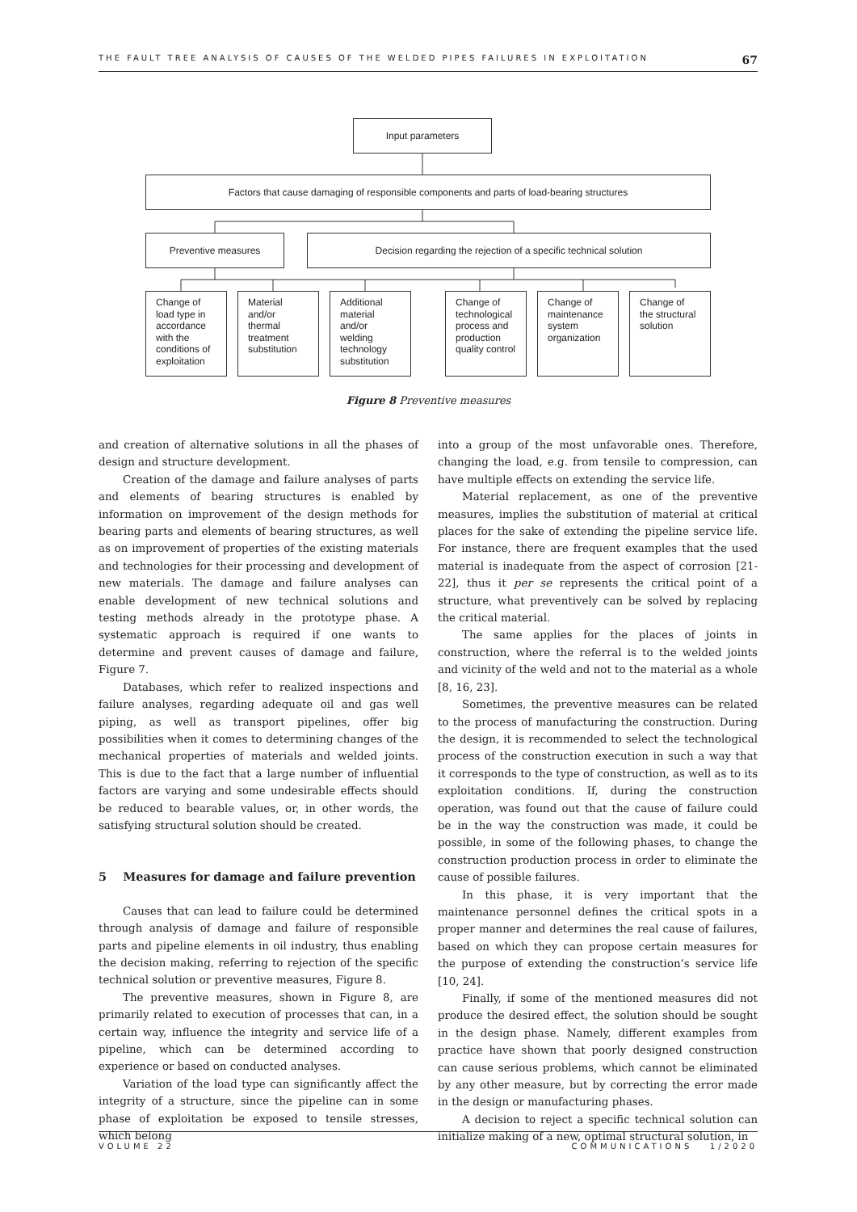THE FAULT TREE ANALYSIS OF CAUSES OF THE WELDED PIPES FAILURES IN EXPLOITATION 67
Input parameters
Factors that cause damaging of responsible components and parts of load-bearing structures
Preventive measures Decision regarding the rejection of a specific technical solution
Change of load type in accordance with the conditions of exploitation
Material and/or thermal treatment substitution
Additional material and/or welding technology substitution
Change of technological process and production quality control
Change of maintenance system organization
Change of the structural solution
Figure 8 Preventive measures
and creation of alternative solutions in all the phases of design and structure development.
Creation of the damage and failure analyses of parts and elements of bearing structures is enabled by information on improvement of the design methods for bearing parts and elements of bearing structures, as well as on improvement of properties of the existing materials and technologies for their processing and development of new materials. The damage and failure analyses can enable development of new technical solutions and testing methods already in the prototype phase. A systematic approach is required if one wants to determine and prevent causes of damage and failure, Figure 7.
Databases, which refer to realized inspections and failure analyses, regarding adequate oil and gas well piping, as well as transport pipelines, offer big possibilities when it comes to determining changes of the mechanical properties of materials and welded joints. This is due to the fact that a large number of influential factors are varying and some undesirable effects should be reduced to bearable values, or, in other words, the satisfying structural solution should be created.
5 Measures for damage and failure prevention
Causes that can lead to failure could be determined through analysis of damage and failure of responsible parts and pipeline elements in oil industry, thus enabling the decision making, referring to rejection of the specific technical solution or preventive measures, Figure 8.
The preventive measures, shown in Figure 8, are primarily related to execution of processes that can, in a certain way, influence the integrity and service life of a pipeline, which can be determined according to experience or based on conducted analyses.
Variation of the load type can significantly affect the integrity of a structure, since the pipeline can in some phase of exploitation be exposed to tensile stresses, which belong
into a group of the most unfavorable ones. Therefore, changing the load, e.g. from tensile to compression, can have multiple effects on extending the service life.
Material replacement, as one of the preventive measures, implies the substitution of material at critical places for the sake of extending the pipeline service life. For instance, there are frequent examples that the used material is inadequate from the aspect of corrosion [21-22], thus it per se represents the critical point of a structure, what preventively can be solved by replacing the critical material.
The same applies for the places of joints in construction, where the referral is to the welded joints and vicinity of the weld and not to the material as a whole [8, 16, 23].
Sometimes, the preventive measures can be related to the process of manufacturing the construction. During the design, it is recommended to select the technological process of the construction execution in such a way that it corresponds to the type of construction, as well as to its exploitation conditions. If, during the construction operation, was found out that the cause of failure could be in the way the construction was made, it could be possible, in some of the following phases, to change the construction production process in order to eliminate the cause of possible failures.
In this phase, it is very important that the maintenance personnel defines the critical spots in a proper manner and determines the real cause of failures, based on which they can propose certain measures for the purpose of extending the construction’s service life [10, 24].
Finally, if some of the mentioned measures did not produce the desired effect, the solution should be sought in the design phase. Namely, different examples from practice have shown that poorly designed construction can cause serious problems, which cannot be eliminated by any other measure, but by correcting the error made in the design or manufacturing phases.
A decision to reject a specific technical solution can initialize making of a new, optimal structural solution, in
VOLUME 22 COMMUNICATIONS 1/2020